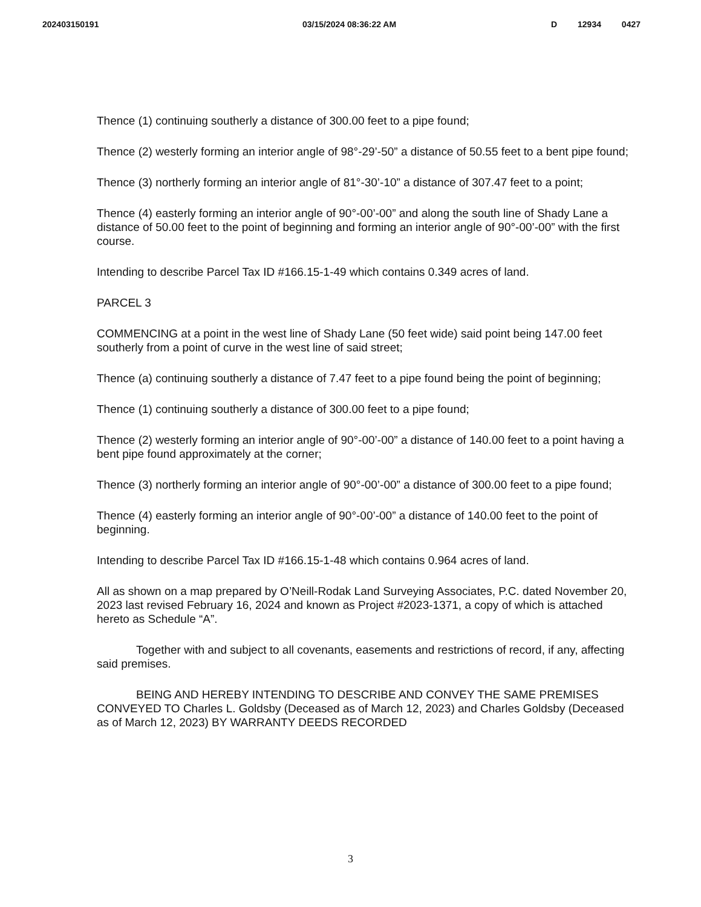202403150191 03/15/2024 08:36:22 AM D 12934 0427
Thence (1) continuing southerly a distance of 300.00 feet to a pipe found;
Thence (2) westerly forming an interior angle of 98°-29’-50” a distance of 50.55 feet to a bent pipe found;
Thence (3) northerly forming an interior angle of 81°-30’-10” a distance of 307.47 feet to a point;
Thence (4) easterly forming an interior angle of 90°-00’-00” and along the south line of Shady Lane a distance of 50.00 feet to the point of beginning and forming an interior angle of 90°-00’-00” with the first course.
Intending to describe Parcel Tax ID #166.15-1-49 which contains 0.349 acres of land.
PARCEL 3
COMMENCING at a point in the west line of Shady Lane (50 feet wide) said point being 147.00 feet southerly from a point of curve in the west line of said street;
Thence (a) continuing southerly a distance of 7.47 feet to a pipe found being the point of beginning;
Thence (1) continuing southerly a distance of 300.00 feet to a pipe found;
Thence (2) westerly forming an interior angle of 90°-00’-00” a distance of 140.00 feet to a point having a bent pipe found approximately at the corner;
Thence (3) northerly forming an interior angle of 90°-00’-00” a distance of 300.00 feet to a pipe found;
Thence (4) easterly forming an interior angle of 90°-00’-00” a distance of 140.00 feet to the point of beginning.
Intending to describe Parcel Tax ID #166.15-1-48 which contains 0.964 acres of land.
All as shown on a map prepared by O’Neill-Rodak Land Surveying Associates, P.C. dated November 20, 2023 last revised February 16, 2024 and known as Project #2023-1371, a copy of which is attached hereto as Schedule “A”.
Together with and subject to all covenants, easements and restrictions of record, if any, affecting said premises.
BEING AND HEREBY INTENDING TO DESCRIBE AND CONVEY THE SAME PREMISES CONVEYED TO Charles L. Goldsby (Deceased as of March 12, 2023) and Charles Goldsby (Deceased as of March 12, 2023) BY WARRANTY DEEDS RECORDED
3